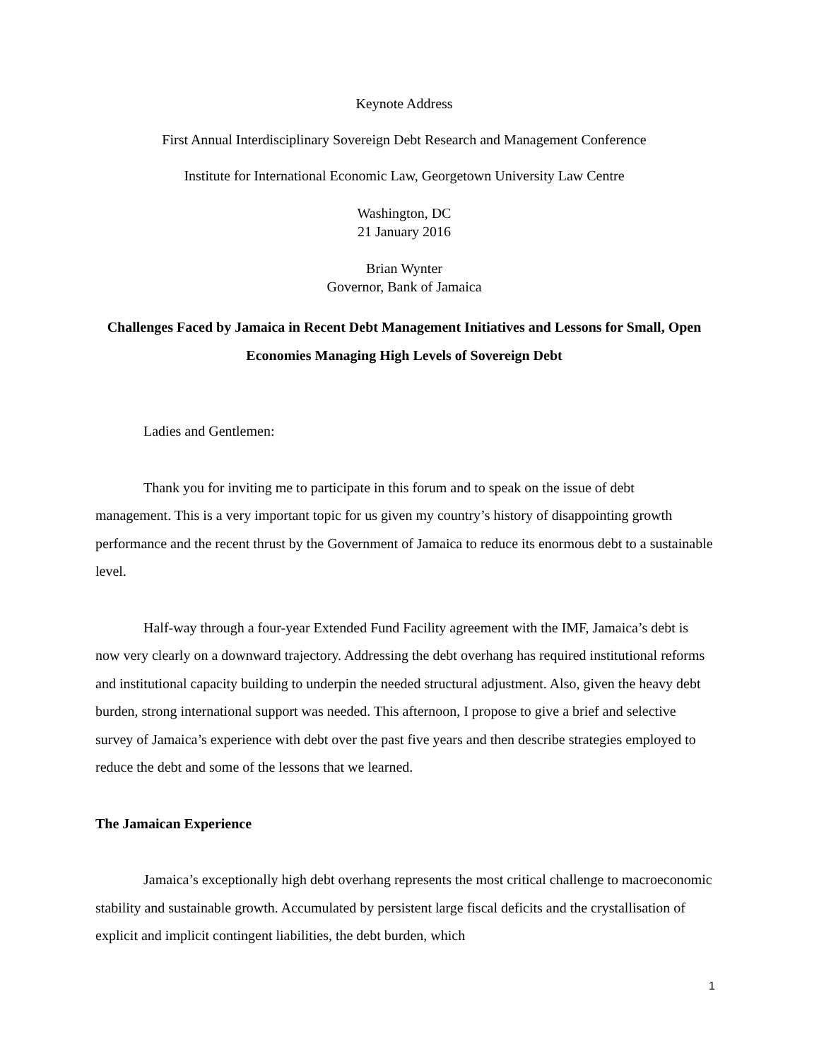Keynote Address
First Annual Interdisciplinary Sovereign Debt Research and Management Conference
Institute for International Economic Law, Georgetown University Law Centre
Washington, DC
21 January 2016
Brian Wynter
Governor, Bank of Jamaica
Challenges Faced by Jamaica in Recent Debt Management Initiatives and Lessons for Small, Open Economies Managing High Levels of Sovereign Debt
Ladies and Gentlemen:
Thank you for inviting me to participate in this forum and to speak on the issue of debt management. This is a very important topic for us given my country’s history of disappointing growth performance and the recent thrust by the Government of Jamaica to reduce its enormous debt to a sustainable level.
Half-way through a four-year Extended Fund Facility agreement with the IMF, Jamaica’s debt is now very clearly on a downward trajectory. Addressing the debt overhang has required institutional reforms and institutional capacity building to underpin the needed structural adjustment. Also, given the heavy debt burden, strong international support was needed. This afternoon, I propose to give a brief and selective survey of Jamaica’s experience with debt over the past five years and then describe strategies employed to reduce the debt and some of the lessons that we learned.
The Jamaican Experience
Jamaica’s exceptionally high debt overhang represents the most critical challenge to macroeconomic stability and sustainable growth. Accumulated by persistent large fiscal deficits and the crystallisation of explicit and implicit contingent liabilities, the debt burden, which
1